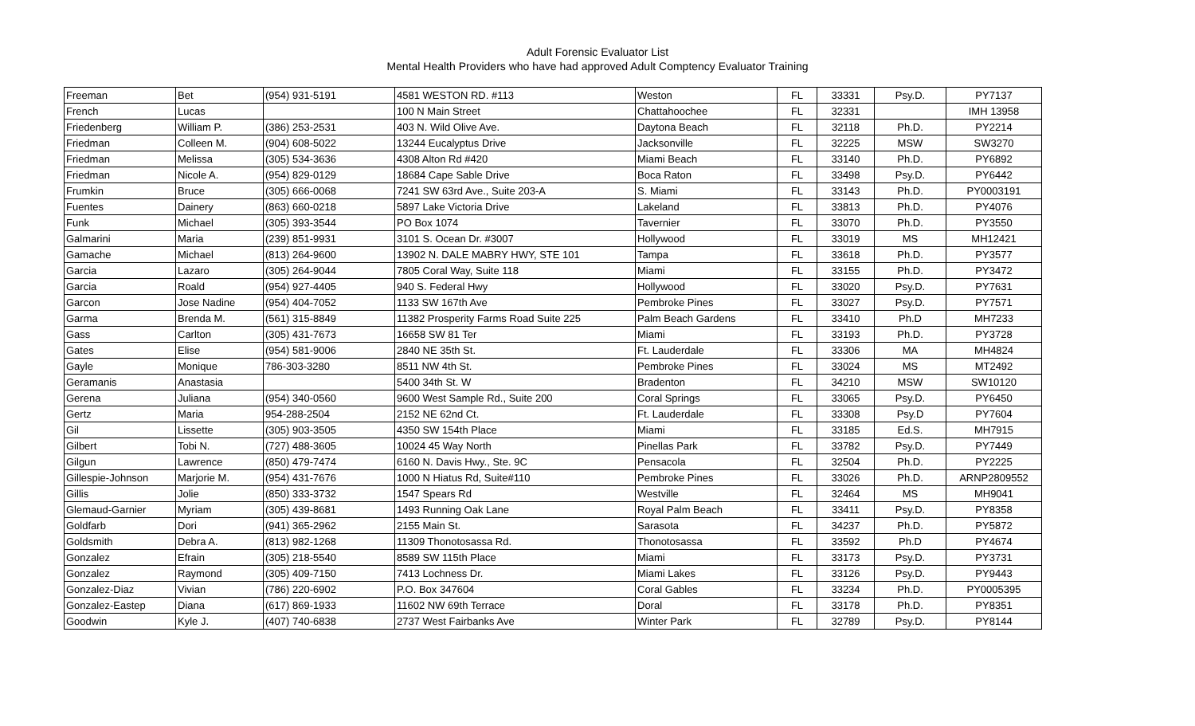Adult Forensic Evaluator List
Mental Health Providers who have had approved Adult Comptency Evaluator Training
| Freeman | Bet | (954) 931-5191 | 4581 WESTON RD. #113 | Weston | FL | 33331 | Psy.D. | PY7137 |
| French | Lucas | | 100 N Main Street | Chattahoochee | FL | 32331 | | IMH 13958 |
| Friedenberg | William P. | (386) 253-2531 | 403 N. Wild Olive Ave. | Daytona Beach | FL | 32118 | Ph.D. | PY2214 |
| Friedman | Colleen M. | (904) 608-5022 | 13244 Eucalyptus Drive | Jacksonville | FL | 32225 | MSW | SW3270 |
| Friedman | Melissa | (305) 534-3636 | 4308 Alton Rd #420 | Miami Beach | FL | 33140 | Ph.D. | PY6892 |
| Friedman | Nicole A. | (954) 829-0129 | 18684 Cape Sable Drive | Boca Raton | FL | 33498 | Psy.D. | PY6442 |
| Frumkin | Bruce | (305) 666-0068 | 7241 SW 63rd Ave., Suite 203-A | S. Miami | FL | 33143 | Ph.D. | PY0003191 |
| Fuentes | Dainery | (863) 660-0218 | 5897 Lake Victoria Drive | Lakeland | FL | 33813 | Ph.D. | PY4076 |
| Funk | Michael | (305) 393-3544 | PO Box 1074 | Tavernier | FL | 33070 | Ph.D. | PY3550 |
| Galmarini | Maria | (239) 851-9931 | 3101 S. Ocean Dr. #3007 | Hollywood | FL | 33019 | MS | MH12421 |
| Gamache | Michael | (813) 264-9600 | 13902 N. DALE MABRY HWY, STE 101 | Tampa | FL | 33618 | Ph.D. | PY3577 |
| Garcia | Lazaro | (305) 264-9044 | 7805 Coral Way, Suite 118 | Miami | FL | 33155 | Ph.D. | PY3472 |
| Garcia | Roald | (954) 927-4405 | 940 S. Federal Hwy | Hollywood | FL | 33020 | Psy.D. | PY7631 |
| Garcon | Jose Nadine | (954) 404-7052 | 1133 SW 167th Ave | Pembroke Pines | FL | 33027 | Psy.D. | PY7571 |
| Garma | Brenda M. | (561) 315-8849 | 11382 Prosperity Farms Road Suite 225 | Palm Beach Gardens | FL | 33410 | Ph.D | MH7233 |
| Gass | Carlton | (305) 431-7673 | 16658 SW 81 Ter | Miami | FL | 33193 | Ph.D. | PY3728 |
| Gates | Elise | (954) 581-9006 | 2840 NE 35th St. | Ft. Lauderdale | FL | 33306 | MA | MH4824 |
| Gayle | Monique | 786-303-3280 | 8511 NW 4th St. | Pembroke Pines | FL | 33024 | MS | MT2492 |
| Geramanis | Anastasia | | 5400 34th St. W | Bradenton | FL | 34210 | MSW | SW10120 |
| Gerena | Juliana | (954) 340-0560 | 9600 West Sample Rd., Suite 200 | Coral Springs | FL | 33065 | Psy.D. | PY6450 |
| Gertz | Maria | 954-288-2504 | 2152 NE 62nd Ct. | Ft. Lauderdale | FL | 33308 | Psy.D | PY7604 |
| Gil | Lissette | (305) 903-3505 | 4350 SW 154th Place | Miami | FL | 33185 | Ed.S. | MH7915 |
| Gilbert | Tobi N. | (727) 488-3605 | 10024 45 Way North | Pinellas Park | FL | 33782 | Psy.D. | PY7449 |
| Gilgun | Lawrence | (850) 479-7474 | 6160 N. Davis Hwy., Ste. 9C | Pensacola | FL | 32504 | Ph.D. | PY2225 |
| Gillespie-Johnson | Marjorie M. | (954) 431-7676 | 1000 N Hiatus Rd, Suite#110 | Pembroke Pines | FL | 33026 | Ph.D. | ARNP2809552 |
| Gillis | Jolie | (850) 333-3732 | 1547 Spears Rd | Westville | FL | 32464 | MS | MH9041 |
| Glemaud-Garnier | Myriam | (305) 439-8681 | 1493 Running Oak Lane | Royal Palm Beach | FL | 33411 | Psy.D. | PY8358 |
| Goldfarb | Dori | (941) 365-2962 | 2155 Main St. | Sarasota | FL | 34237 | Ph.D. | PY5872 |
| Goldsmith | Debra A. | (813) 982-1268 | 11309 Thonotosassa Rd. | Thonotosassa | FL | 33592 | Ph.D | PY4674 |
| Gonzalez | Efrain | (305) 218-5540 | 8589 SW 115th Place | Miami | FL | 33173 | Psy.D. | PY3731 |
| Gonzalez | Raymond | (305) 409-7150 | 7413 Lochness Dr. | Miami Lakes | FL | 33126 | Psy.D. | PY9443 |
| Gonzalez-Diaz | Vivian | (786) 220-6902 | P.O. Box 347604 | Coral Gables | FL | 33234 | Ph.D. | PY0005395 |
| Gonzalez-Eastep | Diana | (617) 869-1933 | 11602 NW 69th Terrace | Doral | FL | 33178 | Ph.D. | PY8351 |
| Goodwin | Kyle J. | (407) 740-6838 | 2737 West Fairbanks Ave | Winter Park | FL | 32789 | Psy.D. | PY8144 |